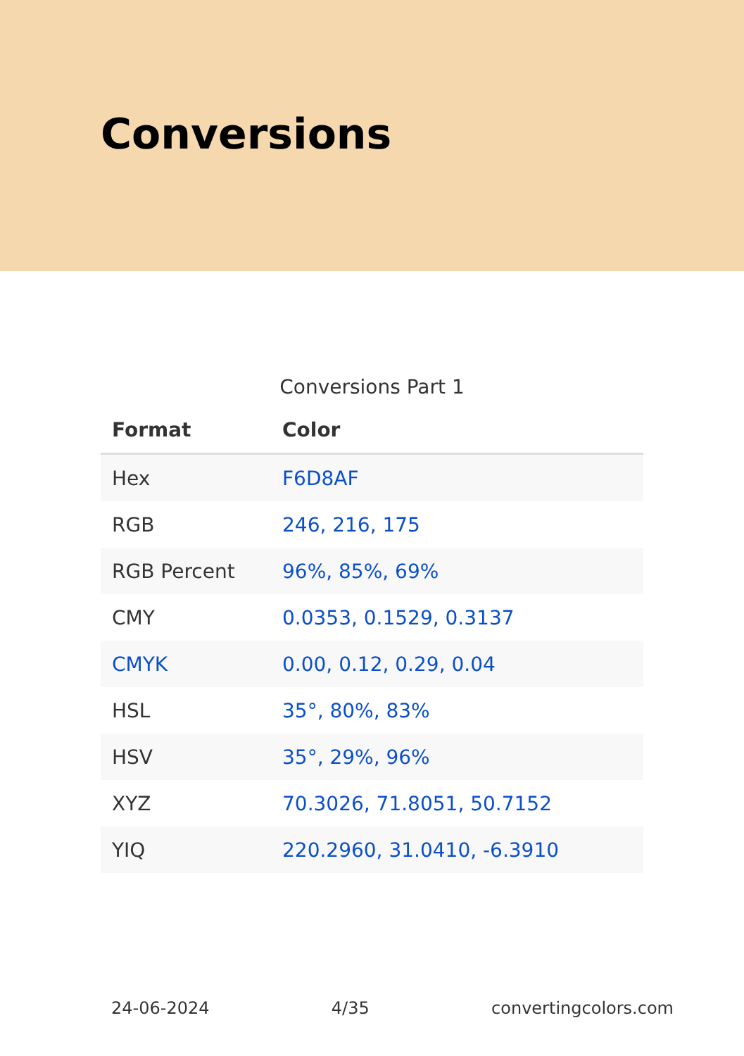Conversions
Conversions Part 1
| Format | Color |
| --- | --- |
| Hex | F6D8AF |
| RGB | 246, 216, 175 |
| RGB Percent | 96%, 85%, 69% |
| CMY | 0.0353, 0.1529, 0.3137 |
| CMYK | 0.00, 0.12, 0.29, 0.04 |
| HSL | 35°, 80%, 83% |
| HSV | 35°, 29%, 96% |
| XYZ | 70.3026, 71.8051, 50.7152 |
| YIQ | 220.2960, 31.0410, -6.3910 |
24-06-2024 4/35 convertingcolors.com